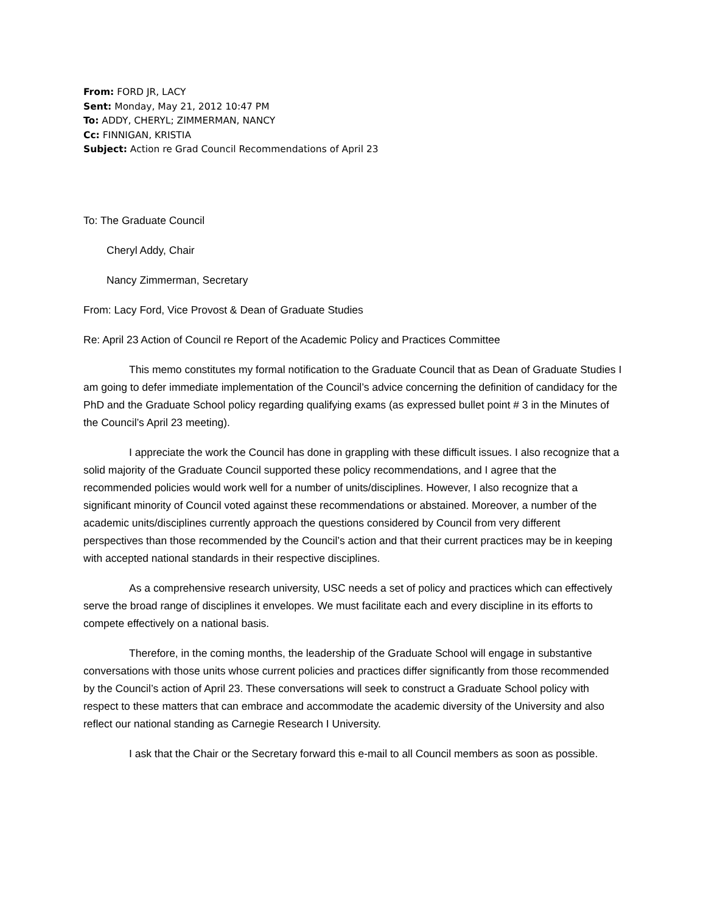From: FORD JR, LACY
Sent: Monday, May 21, 2012 10:47 PM
To: ADDY, CHERYL; ZIMMERMAN, NANCY
Cc: FINNIGAN, KRISTIA
Subject: Action re Grad Council Recommendations of April 23
To: The Graduate Council
Cheryl Addy, Chair
Nancy Zimmerman, Secretary
From: Lacy Ford, Vice Provost & Dean of Graduate Studies
Re: April 23 Action of Council re Report of the Academic Policy and Practices Committee
This memo constitutes my formal notification to the Graduate Council that as Dean of Graduate Studies I am going to defer immediate implementation of the Council’s advice concerning the definition of candidacy for the PhD and the Graduate School policy regarding qualifying exams (as expressed bullet point # 3 in the Minutes of the Council’s April 23 meeting).
I appreciate the work the Council has done in grappling with these difficult issues. I also recognize that a solid majority of the Graduate Council supported these policy recommendations, and I agree that the recommended policies would work well for a number of units/disciplines. However, I also recognize that a significant minority of Council voted against these recommendations or abstained. Moreover, a number of the academic units/disciplines currently approach the questions considered by Council from very different perspectives than those recommended by the Council’s action and that their current practices may be in keeping with accepted national standards in their respective disciplines.
As a comprehensive research university, USC needs a set of policy and practices which can effectively serve the broad range of disciplines it envelopes. We must facilitate each and every discipline in its efforts to compete effectively on a national basis.
Therefore, in the coming months, the leadership of the Graduate School will engage in substantive conversations with those units whose current policies and practices differ significantly from those recommended by the Council’s action of April 23. These conversations will seek to construct a Graduate School policy with respect to these matters that can embrace and accommodate the academic diversity of the University and also reflect our national standing as Carnegie Research I University.
I ask that the Chair or the Secretary forward this e-mail to all Council members as soon as possible.